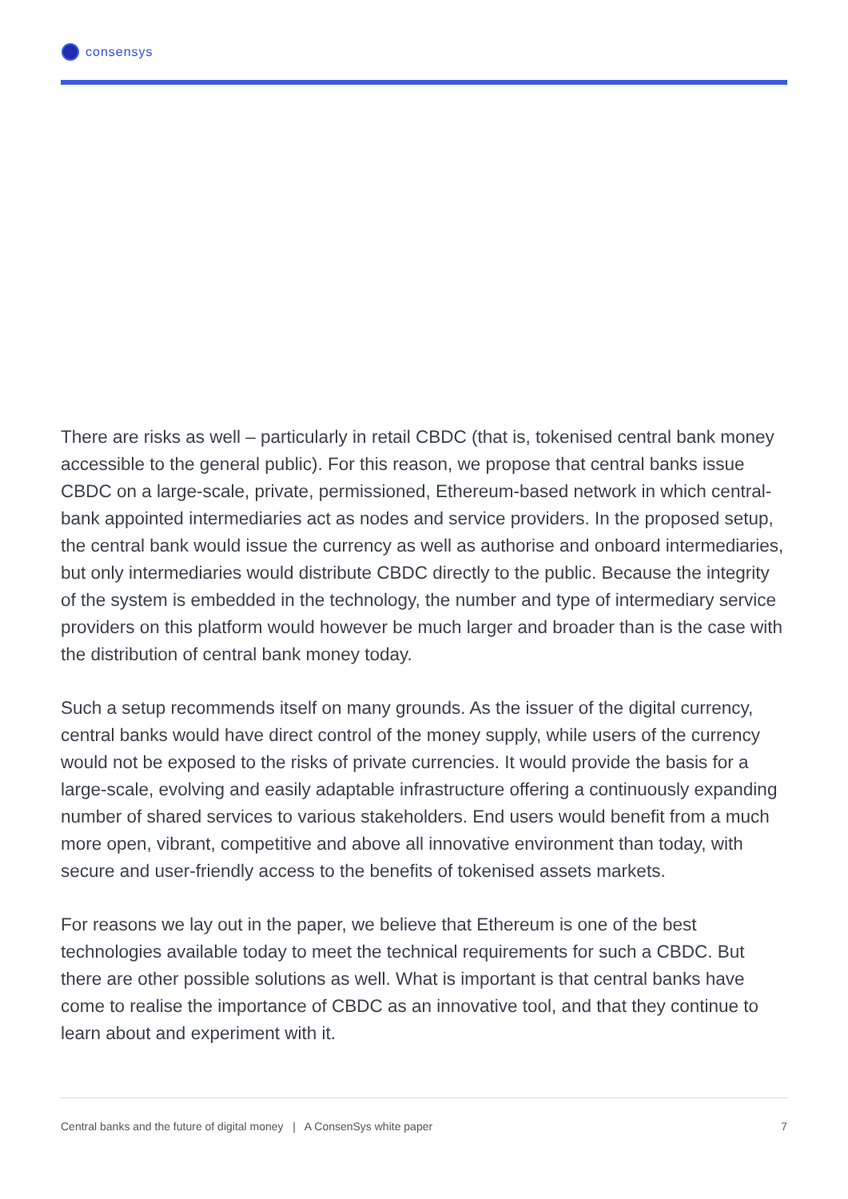consensys
There are risks as well – particularly in retail CBDC (that is, tokenised central bank money accessible to the general public). For this reason, we propose that central banks issue CBDC on a large-scale, private, permissioned, Ethereum-based network in which central-bank appointed intermediaries act as nodes and service providers. In the proposed setup, the central bank would issue the currency as well as authorise and onboard intermediaries, but only intermediaries would distribute CBDC directly to the public. Because the integrity of the system is embedded in the technology, the number and type of intermediary service providers on this platform would however be much larger and broader than is the case with the distribution of central bank money today.
Such a setup recommends itself on many grounds. As the issuer of the digital currency, central banks would have direct control of the money supply, while users of the currency would not be exposed to the risks of private currencies. It would provide the basis for a large-scale, evolving and easily adaptable infrastructure offering a continuously expanding number of shared services to various stakeholders. End users would benefit from a much more open, vibrant, competitive and above all innovative environment than today, with secure and user-friendly access to the benefits of tokenised assets markets.
For reasons we lay out in the paper, we believe that Ethereum is one of the best technologies available today to meet the technical requirements for such a CBDC. But there are other possible solutions as well. What is important is that central banks have come to realise the importance of CBDC as an innovative tool, and that they continue to learn about and experiment with it.
Central banks and the future of digital money | A ConsenSys white paper 7